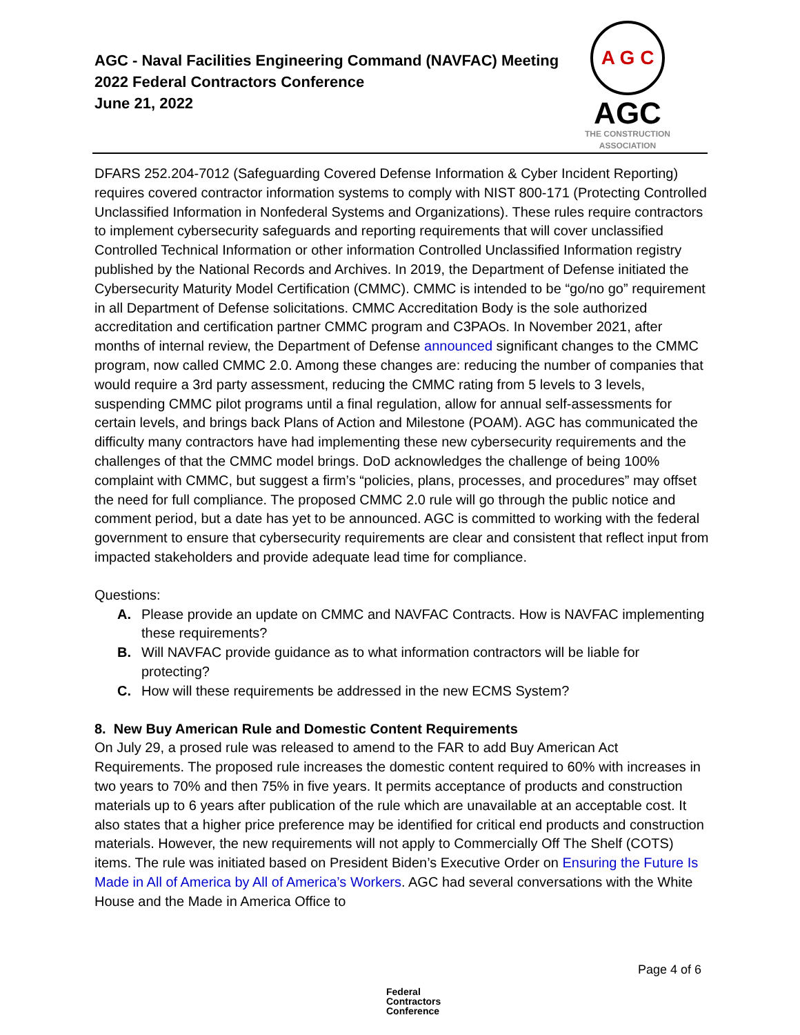AGC - Naval Facilities Engineering Command (NAVFAC) Meeting
2022 Federal Contractors Conference
June 21, 2022
A G C
AGC
THE CONSTRUCTION
ASSOCIATION
DFARS 252.204-7012 (Safeguarding Covered Defense Information & Cyber Incident Reporting) requires covered contractor information systems to comply with NIST 800-171 (Protecting Controlled Unclassified Information in Nonfederal Systems and Organizations). These rules require contractors to implement cybersecurity safeguards and reporting requirements that will cover unclassified Controlled Technical Information or other information Controlled Unclassified Information registry published by the National Records and Archives. In 2019, the Department of Defense initiated the Cybersecurity Maturity Model Certification (CMMC). CMMC is intended to be “go/no go” requirement in all Department of Defense solicitations. CMMC Accreditation Body is the sole authorized accreditation and certification partner CMMC program and C3PAOs. In November 2021, after months of internal review, the Department of Defense announced significant changes to the CMMC program, now called CMMC 2.0. Among these changes are: reducing the number of companies that would require a 3rd party assessment, reducing the CMMC rating from 5 levels to 3 levels, suspending CMMC pilot programs until a final regulation, allow for annual self-assessments for certain levels, and brings back Plans of Action and Milestone (POAM). AGC has communicated the difficulty many contractors have had implementing these new cybersecurity requirements and the challenges of that the CMMC model brings. DoD acknowledges the challenge of being 100% complaint with CMMC, but suggest a firm’s “policies, plans, processes, and procedures” may offset the need for full compliance. The proposed CMMC 2.0 rule will go through the public notice and comment period, but a date has yet to be announced. AGC is committed to working with the federal government to ensure that cybersecurity requirements are clear and consistent that reflect input from impacted stakeholders and provide adequate lead time for compliance.
Questions:
A. Please provide an update on CMMC and NAVFAC Contracts. How is NAVFAC implementing these requirements?
B. Will NAVFAC provide guidance as to what information contractors will be liable for protecting?
C. How will these requirements be addressed in the new ECMS System?
8. New Buy American Rule and Domestic Content Requirements
On July 29, a prosed rule was released to amend to the FAR to add Buy American Act Requirements. The proposed rule increases the domestic content required to 60% with increases in two years to 70% and then 75% in five years. It permits acceptance of products and construction materials up to 6 years after publication of the rule which are unavailable at an acceptable cost. It also states that a higher price preference may be identified for critical end products and construction materials. However, the new requirements will not apply to Commercially Off The Shelf (COTS) items. The rule was initiated based on President Biden’s Executive Order on Ensuring the Future Is Made in All of America by All of America’s Workers. AGC had several conversations with the White House and the Made in America Office to
Page 4 of 6
Federal
Contractors
Conference